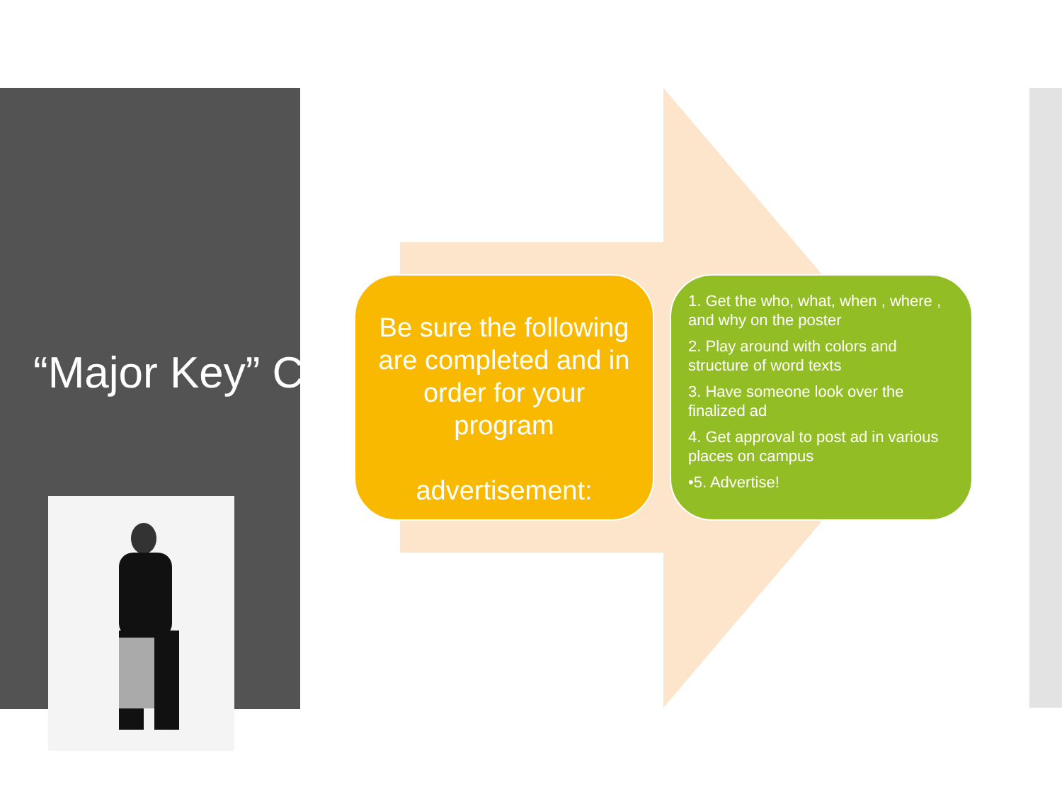“Major Key” Checklist
Be sure the following are completed and in order for your program
advertisement:
1. Get the who, what, when , where , and why on the poster
2. Play around with colors and structure of word texts
3. Have someone look over the finalized ad
4. Get approval to post ad in various places on campus
•5. Advertise!